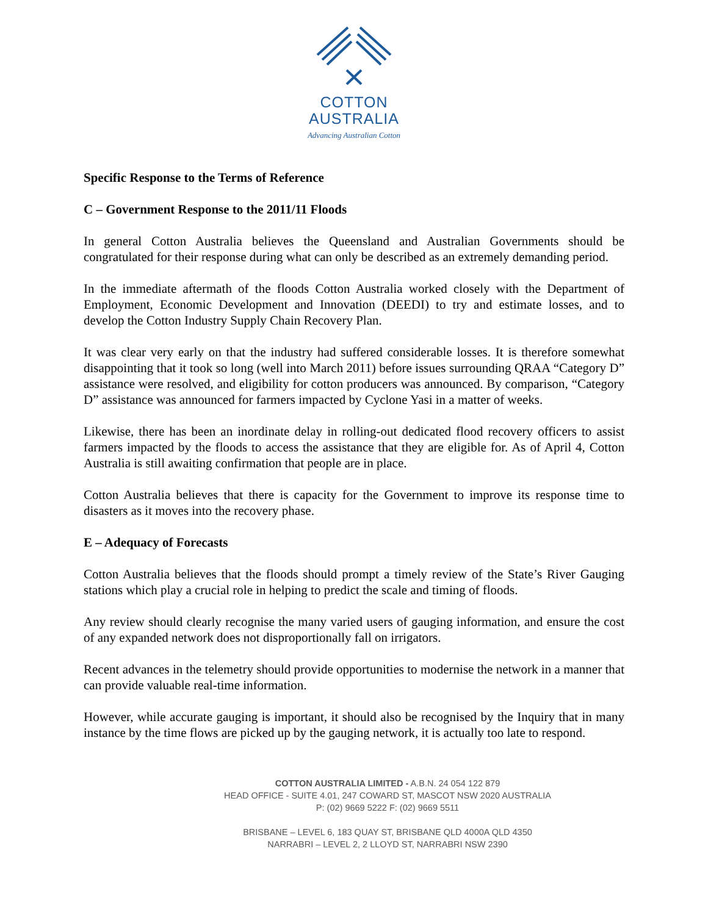COTTON
AUSTRALIA
Advancing Australian Cotton
Specific Response to the Terms of Reference
C – Government Response to the 2011/11 Floods
In general Cotton Australia believes the Queensland and Australian Governments should be congratulated for their response during what can only be described as an extremely demanding period.
In the immediate aftermath of the floods Cotton Australia worked closely with the Department of Employment, Economic Development and Innovation (DEEDI) to try and estimate losses, and to develop the Cotton Industry Supply Chain Recovery Plan.
It was clear very early on that the industry had suffered considerable losses. It is therefore somewhat disappointing that it took so long (well into March 2011) before issues surrounding QRAA “Category D” assistance were resolved, and eligibility for cotton producers was announced. By comparison, “Category D” assistance was announced for farmers impacted by Cyclone Yasi in a matter of weeks.
Likewise, there has been an inordinate delay in rolling-out dedicated flood recovery officers to assist farmers impacted by the floods to access the assistance that they are eligible for. As of April 4, Cotton Australia is still awaiting confirmation that people are in place.
Cotton Australia believes that there is capacity for the Government to improve its response time to disasters as it moves into the recovery phase.
E – Adequacy of Forecasts
Cotton Australia believes that the floods should prompt a timely review of the State’s River Gauging stations which play a crucial role in helping to predict the scale and timing of floods.
Any review should clearly recognise the many varied users of gauging information, and ensure the cost of any expanded network does not disproportionally fall on irrigators.
Recent advances in the telemetry should provide opportunities to modernise the network in a manner that can provide valuable real-time information.
However, while accurate gauging is important, it should also be recognised by the Inquiry that in many instance by the time flows are picked up by the gauging network, it is actually too late to respond.
COTTON AUSTRALIA LIMITED - A.B.N. 24 054 122 879
HEAD OFFICE - SUITE 4.01, 247 COWARD ST, MASCOT NSW 2020 AUSTRALIA
P: (02) 9669 5222 F: (02) 9669 5511
BRISBANE – LEVEL 6, 183 QUAY ST, BRISBANE QLD 4000A QLD 4350
NARRABRI – LEVEL 2, 2 LLOYD ST, NARRABRI NSW 2390